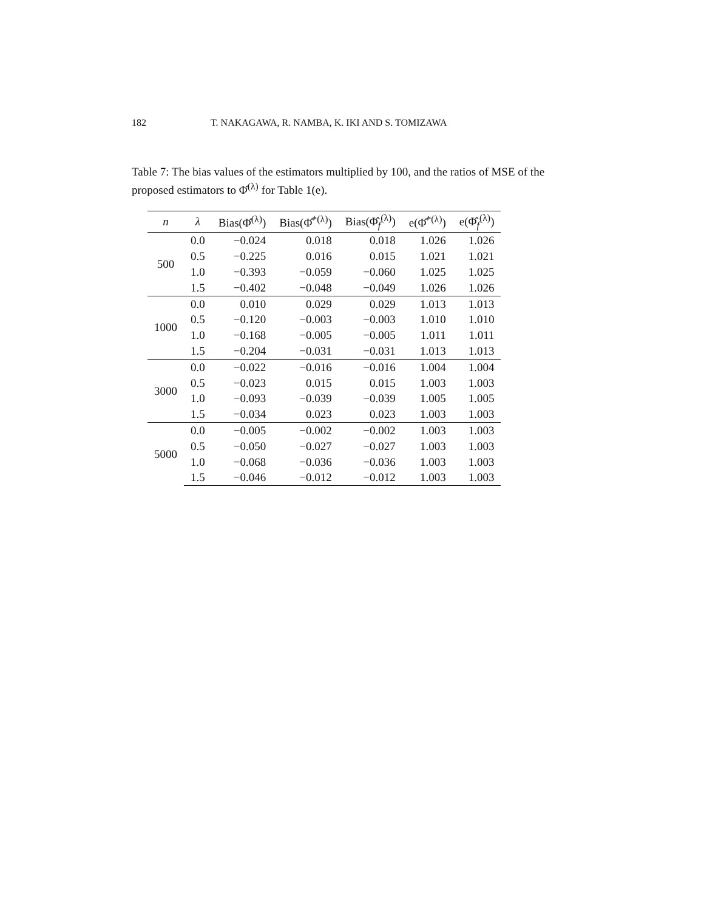182 T. NAKAGAWA, R. NAMBA, K. IKI AND S. TOMIZAWA
Table 7: The bias values of the estimators multiplied by 100, and the ratios of MSE of the proposed estimators to Φ̂<sup>(λ)</sup> for Table 1(e).
| n | λ | Bias(Φ̂<sup>(λ)</sup>) | Bias(Φ̂<sup>*(λ)</sup>) | Bias(Φ̂<sub>f</sub><sup>(λ)</sup>) | e(Φ̂<sup>*(λ)</sup>) | e(Φ̂<sub>f</sub><sup>(λ)</sup>) |
| --- | --- | --- | --- | --- | --- | --- |
| 500 | 0.0 | −0.024 | 0.018 | 0.018 | 1.026 | 1.026 |
| | 0.5 | −0.225 | 0.016 | 0.015 | 1.021 | 1.021 |
| | 1.0 | −0.393 | −0.059 | −0.060 | 1.025 | 1.025 |
| | 1.5 | −0.402 | −0.048 | −0.049 | 1.026 | 1.026 |
| 1000 | 0.0 | 0.010 | 0.029 | 0.029 | 1.013 | 1.013 |
| | 0.5 | −0.120 | −0.003 | −0.003 | 1.010 | 1.010 |
| | 1.0 | −0.168 | −0.005 | −0.005 | 1.011 | 1.011 |
| | 1.5 | −0.204 | −0.031 | −0.031 | 1.013 | 1.013 |
| 3000 | 0.0 | −0.022 | −0.016 | −0.016 | 1.004 | 1.004 |
| | 0.5 | −0.023 | 0.015 | 0.015 | 1.003 | 1.003 |
| | 1.0 | −0.093 | −0.039 | −0.039 | 1.005 | 1.005 |
| | 1.5 | −0.034 | 0.023 | 0.023 | 1.003 | 1.003 |
| 5000 | 0.0 | −0.005 | −0.002 | −0.002 | 1.003 | 1.003 |
| | 0.5 | −0.050 | −0.027 | −0.027 | 1.003 | 1.003 |
| | 1.0 | −0.068 | −0.036 | −0.036 | 1.003 | 1.003 |
| | 1.5 | −0.046 | −0.012 | −0.012 | 1.003 | 1.003 |